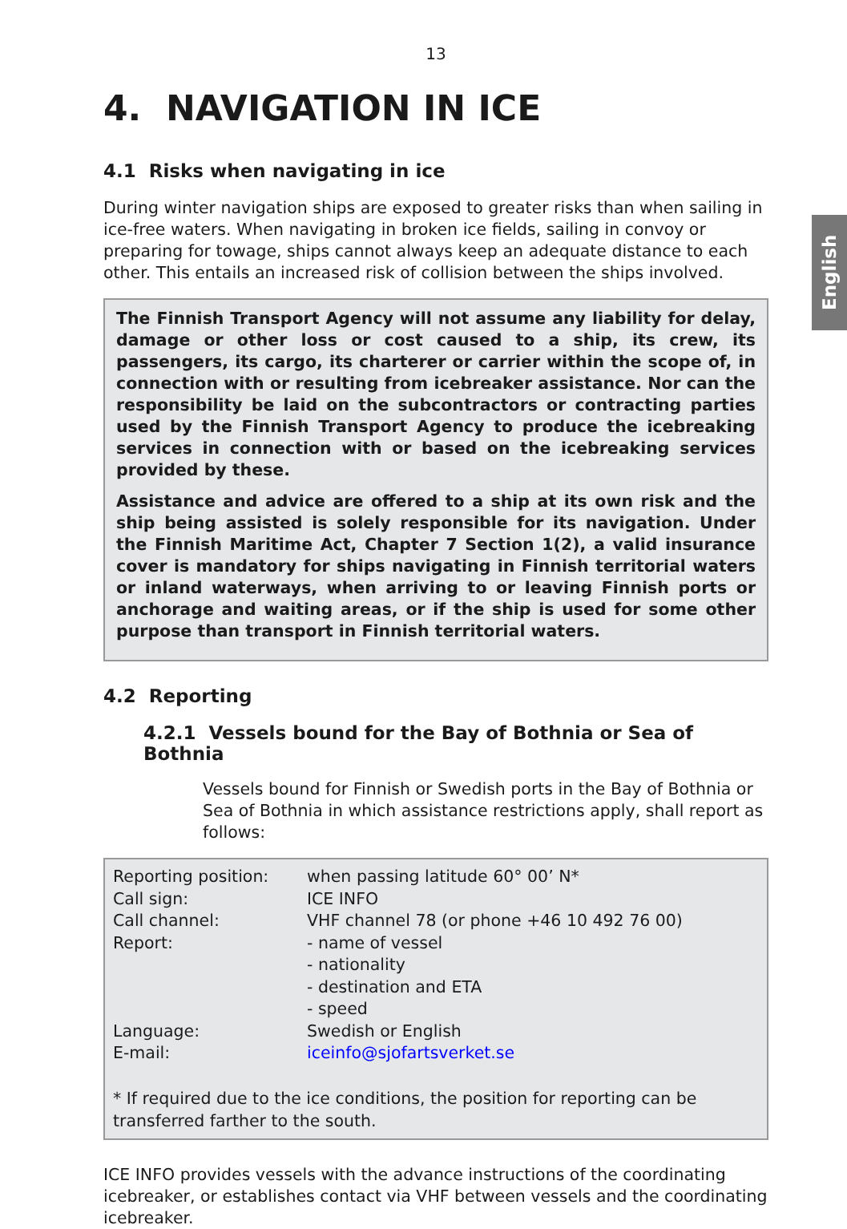English
13
4. NAVIGATION IN ICE
4.1 Risks when navigating in ice
During winter navigation ships are exposed to greater risks than when sailing in ice-free waters. When navigating in broken ice fields, sailing in convoy or preparing for towage, ships cannot always keep an adequate distance to each other. This entails an increased risk of collision between the ships involved.
The Finnish Transport Agency will not assume any liability for delay, damage or other loss or cost caused to a ship, its crew, its passengers, its cargo, its charterer or carrier within the scope of, in connection with or resulting from icebreaker assistance. Nor can the responsibility be laid on the subcontractors or contracting parties used by the Finnish Transport Agency to produce the icebreaking services in connection with or based on the icebreaking services provided by these.
Assistance and advice are offered to a ship at its own risk and the ship being assisted is solely responsible for its navigation. Under the Finnish Maritime Act, Chapter 7 Section 1(2), a valid insurance cover is mandatory for ships navigating in Finnish territorial waters or inland waterways, when arriving to or leaving Finnish ports or anchorage and waiting areas, or if the ship is used for some other purpose than transport in Finnish territorial waters.
4.2 Reporting
4.2.1 Vessels bound for the Bay of Bothnia or Sea of Bothnia
Vessels bound for Finnish or Swedish ports in the Bay of Bothnia or Sea of Bothnia in which assistance restrictions apply, shall report as follows:
| Reporting position: | when passing latitude 60° 00’ N* |
| Call sign: | ICE INFO |
| Call channel: | VHF channel 78 (or phone +46 10 492 76 00) |
| Report: | - name of vessel - nationality - destination and ETA - speed |
| Language: | Swedish or English |
| E-mail: | iceinfo@sjofartsverket.se |
* If required due to the ice conditions, the position for reporting can be transferred farther to the south.
ICE INFO provides vessels with the advance instructions of the coordinating icebreaker, or establishes contact via VHF between vessels and the coordinating icebreaker.